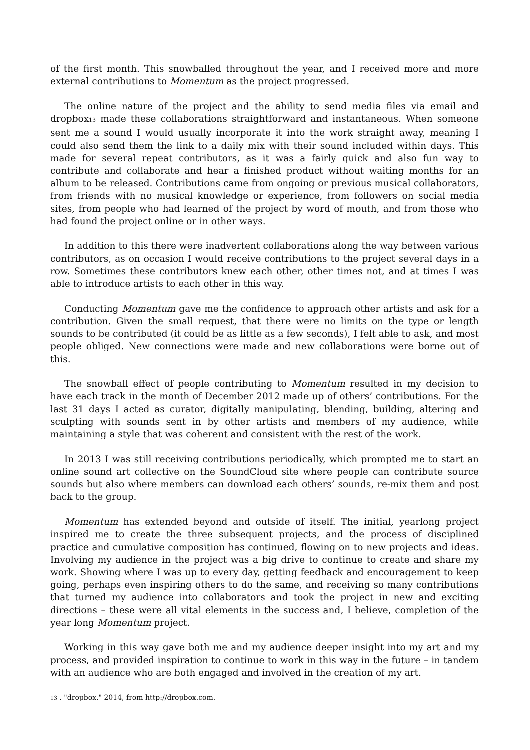of the first month. This snowballed throughout the year, and I received more and more external contributions to Momentum as the project progressed.
The online nature of the project and the ability to send media files via email and dropbox13 made these collaborations straightforward and instantaneous. When someone sent me a sound I would usually incorporate it into the work straight away, meaning I could also send them the link to a daily mix with their sound included within days. This made for several repeat contributors, as it was a fairly quick and also fun way to contribute and collaborate and hear a finished product without waiting months for an album to be released. Contributions came from ongoing or previous musical collaborators, from friends with no musical knowledge or experience, from followers on social media sites, from people who had learned of the project by word of mouth, and from those who had found the project online or in other ways.
In addition to this there were inadvertent collaborations along the way between various contributors, as on occasion I would receive contributions to the project several days in a row. Sometimes these contributors knew each other, other times not, and at times I was able to introduce artists to each other in this way.
Conducting Momentum gave me the confidence to approach other artists and ask for a contribution. Given the small request, that there were no limits on the type or length sounds to be contributed (it could be as little as a few seconds), I felt able to ask, and most people obliged. New connections were made and new collaborations were borne out of this.
The snowball effect of people contributing to Momentum resulted in my decision to have each track in the month of December 2012 made up of others’ contributions. For the last 31 days I acted as curator, digitally manipulating, blending, building, altering and sculpting with sounds sent in by other artists and members of my audience, while maintaining a style that was coherent and consistent with the rest of the work.
In 2013 I was still receiving contributions periodically, which prompted me to start an online sound art collective on the SoundCloud site where people can contribute source sounds but also where members can download each others’ sounds, re-mix them and post back to the group.
Momentum has extended beyond and outside of itself. The initial, yearlong project inspired me to create the three subsequent projects, and the process of disciplined practice and cumulative composition has continued, flowing on to new projects and ideas. Involving my audience in the project was a big drive to continue to create and share my work. Showing where I was up to every day, getting feedback and encouragement to keep going, perhaps even inspiring others to do the same, and receiving so many contributions that turned my audience into collaborators and took the project in new and exciting directions – these were all vital elements in the success and, I believe, completion of the year long Momentum project.
Working in this way gave both me and my audience deeper insight into my art and my process, and provided inspiration to continue to work in this way in the future – in tandem with an audience who are both engaged and involved in the creation of my art.
13 . "dropbox." 2014, from http://dropbox.com.